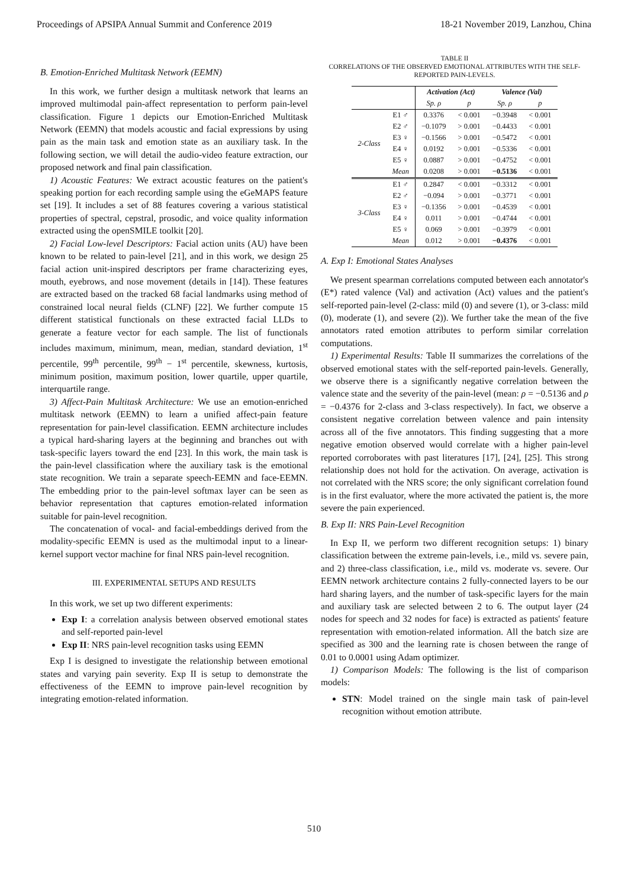Proceedings of APSIPA Annual Summit and Conference 2019 18-21 November 2019, Lanzhou, China
B. Emotion-Enriched Multitask Network (EEMN)
In this work, we further design a multitask network that learns an improved multimodal pain-affect representation to perform pain-level classification. Figure 1 depicts our Emotion-Enriched Multitask Network (EEMN) that models acoustic and facial expressions by using pain as the main task and emotion state as an auxiliary task. In the following section, we will detail the audio-video feature extraction, our proposed network and final pain classification.
1) Acoustic Features: We extract acoustic features on the patient's speaking portion for each recording sample using the eGeMAPS feature set [19]. It includes a set of 88 features covering a various statistical properties of spectral, cepstral, prosodic, and voice quality information extracted using the openSMILE toolkit [20].
2) Facial Low-level Descriptors: Facial action units (AU) have been known to be related to pain-level [21], and in this work, we design 25 facial action unit-inspired descriptors per frame characterizing eyes, mouth, eyebrows, and nose movement (details in [14]). These features are extracted based on the tracked 68 facial landmarks using method of constrained local neural fields (CLNF) [22]. We further compute 15 different statistical functionals on these extracted facial LLDs to generate a feature vector for each sample. The list of functionals includes maximum, minimum, mean, median, standard deviation, 1<sup>st</sup> percentile, 99<sup>th</sup> percentile, 99<sup>th</sup> − 1<sup>st</sup> percentile, skewness, kurtosis, minimum position, maximum position, lower quartile, upper quartile, interquartile range.
3) Affect-Pain Multitask Architecture: We use an emotion-enriched multitask network (EEMN) to learn a unified affect-pain feature representation for pain-level classification. EEMN architecture includes a typical hard-sharing layers at the beginning and branches out with task-specific layers toward the end [23]. In this work, the main task is the pain-level classification where the auxiliary task is the emotional state recognition. We train a separate speech-EEMN and face-EEMN. The embedding prior to the pain-level softmax layer can be seen as behavior representation that captures emotion-related information suitable for pain-level recognition.
The concatenation of vocal- and facial-embeddings derived from the modality-specific EEMN is used as the multimodal input to a linear-kernel support vector machine for final NRS pain-level recognition.
III. EXPERIMENTAL SETUPS AND RESULTS
In this work, we set up two different experiments:
Exp I: a correlation analysis between observed emotional states and self-reported pain-level
Exp II: NRS pain-level recognition tasks using EEMN
Exp I is designed to investigate the relationship between emotional states and varying pain severity. Exp II is setup to demonstrate the effectiveness of the EEMN to improve pain-level recognition by integrating emotion-related information.
TABLE II
CORRELATIONS OF THE OBSERVED EMOTIONAL ATTRIBUTES WITH THE SELF-REPORTED PAIN-LEVELS.
| | | Activation (Act) | | Valence (Val) | |
| | | Sp. ρ | p | Sp. ρ | p |
| 2-Class | E1 ♂ | 0.3376 | < 0.001 | −0.3948 | < 0.001 |
| | E2 ♂ | −0.1079 | > 0.001 | −0.4433 | < 0.001 |
| | E3 ♀ | −0.1566 | > 0.001 | −0.5472 | < 0.001 |
| | E4 ♀ | 0.0192 | > 0.001 | −0.5336 | < 0.001 |
| | E5 ♀ | 0.0887 | > 0.001 | −0.4752 | < 0.001 |
| | Mean | 0.0208 | > 0.001 | −0.5136 | < 0.001 |
| 3-Class | E1 ♂ | 0.2847 | < 0.001 | −0.3312 | < 0.001 |
| | E2 ♂ | −0.094 | > 0.001 | −0.3771 | < 0.001 |
| | E3 ♀ | −0.1356 | > 0.001 | −0.4539 | < 0.001 |
| | E4 ♀ | 0.011 | > 0.001 | −0.4744 | < 0.001 |
| | E5 ♀ | 0.069 | > 0.001 | −0.3979 | < 0.001 |
| | Mean | 0.012 | > 0.001 | −0.4376 | < 0.001 |
A. Exp I: Emotional States Analyses
We present spearman correlations computed between each annotator's (E*) rated valence (Val) and activation (Act) values and the patient's self-reported pain-level (2-class: mild (0) and severe (1), or 3-class: mild (0), moderate (1), and severe (2)). We further take the mean of the five annotators rated emotion attributes to perform similar correlation computations.
1) Experimental Results: Table II summarizes the correlations of the observed emotional states with the self-reported pain-levels. Generally, we observe there is a significantly negative correlation between the valence state and the severity of the pain-level (mean: ρ = −0.5136 and ρ = −0.4376 for 2-class and 3-class respectively). In fact, we observe a consistent negative correlation between valence and pain intensity across all of the five annotators. This finding suggesting that a more negative emotion observed would correlate with a higher pain-level reported corroborates with past literatures [17], [24], [25]. This strong relationship does not hold for the activation. On average, activation is not correlated with the NRS score; the only significant correlation found is in the first evaluator, where the more activated the patient is, the more severe the pain experienced.
B. Exp II: NRS Pain-Level Recognition
In Exp II, we perform two different recognition setups: 1) binary classification between the extreme pain-levels, i.e., mild vs. severe pain, and 2) three-class classification, i.e., mild vs. moderate vs. severe. Our EEMN network architecture contains 2 fully-connected layers to be our hard sharing layers, and the number of task-specific layers for the main and auxiliary task are selected between 2 to 6. The output layer (24 nodes for speech and 32 nodes for face) is extracted as patients' feature representation with emotion-related information. All the batch size are specified as 300 and the learning rate is chosen between the range of 0.01 to 0.0001 using Adam optimizer.
1) Comparison Models: The following is the list of comparison models:
STN: Model trained on the single main task of pain-level recognition without emotion attribute.
510